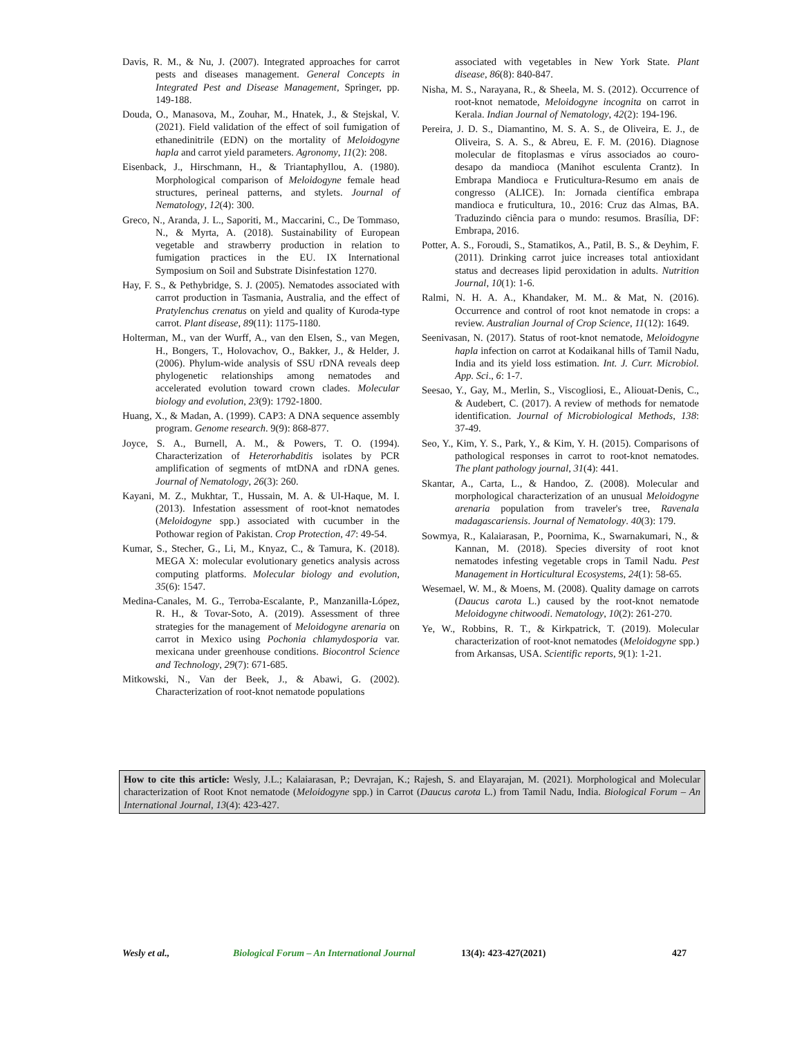Davis, R. M., & Nu, J. (2007). Integrated approaches for carrot pests and diseases management. General Concepts in Integrated Pest and Disease Management, Springer, pp. 149-188.
Douda, O., Manasova, M., Zouhar, M., Hnatek, J., & Stejskal, V. (2021). Field validation of the effect of soil fumigation of ethanedinitrile (EDN) on the mortality of Meloidogyne hapla and carrot yield parameters. Agronomy, 11(2): 208.
Eisenback, J., Hirschmann, H., & Triantaphyllou, A. (1980). Morphological comparison of Meloidogyne female head structures, perineal patterns, and stylets. Journal of Nematology, 12(4): 300.
Greco, N., Aranda, J. L., Saporiti, M., Maccarini, C., De Tommaso, N., & Myrta, A. (2018). Sustainability of European vegetable and strawberry production in relation to fumigation practices in the EU. IX International Symposium on Soil and Substrate Disinfestation 1270.
Hay, F. S., & Pethybridge, S. J. (2005). Nematodes associated with carrot production in Tasmania, Australia, and the effect of Pratylenchus crenatus on yield and quality of Kuroda-type carrot. Plant disease, 89(11): 1175-1180.
Holterman, M., van der Wurff, A., van den Elsen, S., van Megen, H., Bongers, T., Holovachov, O., Bakker, J., & Helder, J. (2006). Phylum-wide analysis of SSU rDNA reveals deep phylogenetic relationships among nematodes and accelerated evolution toward crown clades. Molecular biology and evolution, 23(9): 1792-1800.
Huang, X., & Madan, A. (1999). CAP3: A DNA sequence assembly program. Genome research. 9(9): 868-877.
Joyce, S. A., Burnell, A. M., & Powers, T. O. (1994). Characterization of Heterorhabditis isolates by PCR amplification of segments of mtDNA and rDNA genes. Journal of Nematology, 26(3): 260.
Kayani, M. Z., Mukhtar, T., Hussain, M. A. & Ul-Haque, M. I. (2013). Infestation assessment of root-knot nematodes (Meloidogyne spp.) associated with cucumber in the Pothowar region of Pakistan. Crop Protection, 47: 49-54.
Kumar, S., Stecher, G., Li, M., Knyaz, C., & Tamura, K. (2018). MEGA X: molecular evolutionary genetics analysis across computing platforms. Molecular biology and evolution, 35(6): 1547.
Medina-Canales, M. G., Terroba-Escalante, P., Manzanilla-López, R. H., & Tovar-Soto, A. (2019). Assessment of three strategies for the management of Meloidogyne arenaria on carrot in Mexico using Pochonia chlamydosporia var. mexicana under greenhouse conditions. Biocontrol Science and Technology, 29(7): 671-685.
Mitkowski, N., Van der Beek, J., & Abawi, G. (2002). Characterization of root-knot nematode populations
associated with vegetables in New York State. Plant disease, 86(8): 840-847.
Nisha, M. S., Narayana, R., & Sheela, M. S. (2012). Occurrence of root-knot nematode, Meloidogyne incognita on carrot in Kerala. Indian Journal of Nematology, 42(2): 194-196.
Pereira, J. D. S., Diamantino, M. S. A. S., de Oliveira, E. J., de Oliveira, S. A. S., & Abreu, E. F. M. (2016). Diagnose molecular de fitoplasmas e vírus associados ao couro-desapo da mandioca (Manihot esculenta Crantz). In Embrapa Mandioca e Fruticultura-Resumo em anais de congresso (ALICE). In: Jornada científica embrapa mandioca e fruticultura, 10., 2016: Cruz das Almas, BA. Traduzindo ciência para o mundo: resumos. Brasília, DF: Embrapa, 2016.
Potter, A. S., Foroudi, S., Stamatikos, A., Patil, B. S., & Deyhim, F. (2011). Drinking carrot juice increases total antioxidant status and decreases lipid peroxidation in adults. Nutrition Journal, 10(1): 1-6.
Ralmi, N. H. A. A., Khandaker, M. M.. & Mat, N. (2016). Occurrence and control of root knot nematode in crops: a review. Australian Journal of Crop Science, 11(12): 1649.
Seenivasan, N. (2017). Status of root-knot nematode, Meloidogyne hapla infection on carrot at Kodaikanal hills of Tamil Nadu, India and its yield loss estimation. Int. J. Curr. Microbiol. App. Sci., 6: 1-7.
Seesao, Y., Gay, M., Merlin, S., Viscogliosi, E., Aliouat-Denis, C., & Audebert, C. (2017). A review of methods for nematode identification. Journal of Microbiological Methods, 138: 37-49.
Seo, Y., Kim, Y. S., Park, Y., & Kim, Y. H. (2015). Comparisons of pathological responses in carrot to root-knot nematodes. The plant pathology journal, 31(4): 441.
Skantar, A., Carta, L., & Handoo, Z. (2008). Molecular and morphological characterization of an unusual Meloidogyne arenaria population from traveler's tree, Ravenala madagascariensis. Journal of Nematology. 40(3): 179.
Sowmya, R., Kalaiarasan, P., Poornima, K., Swarnakumari, N., & Kannan, M. (2018). Species diversity of root knot nematodes infesting vegetable crops in Tamil Nadu. Pest Management in Horticultural Ecosystems, 24(1): 58-65.
Wesemael, W. M., & Moens, M. (2008). Quality damage on carrots (Daucus carota L.) caused by the root-knot nematode Meloidogyne chitwoodi. Nematology, 10(2): 261-270.
Ye, W., Robbins, R. T., & Kirkpatrick, T. (2019). Molecular characterization of root-knot nematodes (Meloidogyne spp.) from Arkansas, USA. Scientific reports, 9(1): 1-21.
How to cite this article: Wesly, J.L.; Kalaiarasan, P.; Devrajan, K.; Rajesh, S. and Elayarajan, M. (2021). Morphological and Molecular characterization of Root Knot nematode (Meloidogyne spp.) in Carrot (Daucus carota L.) from Tamil Nadu, India. Biological Forum – An International Journal, 13(4): 423-427.
Wesly et al., Biological Forum – An International Journal 13(4): 423-427(2021) 427